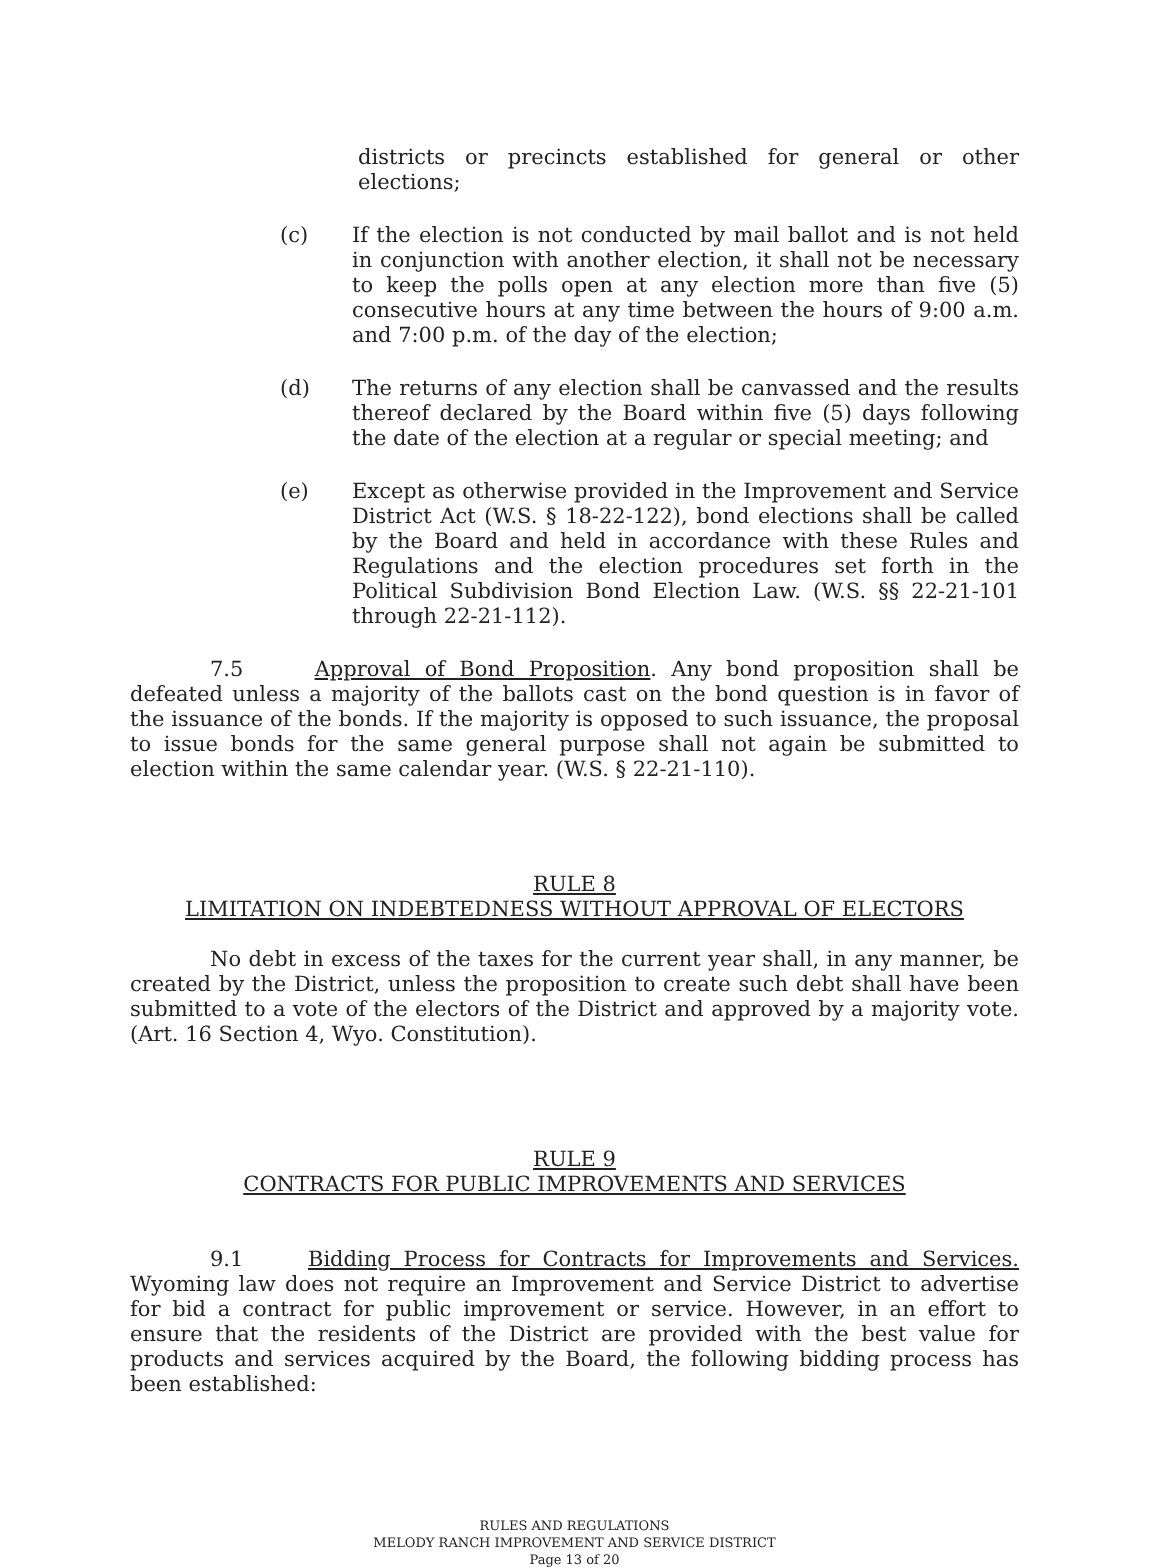districts or precincts established for general or other elections;
(c) If the election is not conducted by mail ballot and is not held in conjunction with another election, it shall not be necessary to keep the polls open at any election more than five (5) consecutive hours at any time between the hours of 9:00 a.m. and 7:00 p.m. of the day of the election;
(d) The returns of any election shall be canvassed and the results thereof declared by the Board within five (5) days following the date of the election at a regular or special meeting; and
(e) Except as otherwise provided in the Improvement and Service District Act (W.S. § 18-22-122), bond elections shall be called by the Board and held in accordance with these Rules and Regulations and the election procedures set forth in the Political Subdivision Bond Election Law. (W.S. §§ 22-21-101 through 22-21-112).
7.5 Approval of Bond Proposition. Any bond proposition shall be defeated unless a majority of the ballots cast on the bond question is in favor of the issuance of the bonds. If the majority is opposed to such issuance, the proposal to issue bonds for the same general purpose shall not again be submitted to election within the same calendar year. (W.S. § 22-21-110).
RULE 8
LIMITATION ON INDEBTEDNESS WITHOUT APPROVAL OF ELECTORS
No debt in excess of the taxes for the current year shall, in any manner, be created by the District, unless the proposition to create such debt shall have been submitted to a vote of the electors of the District and approved by a majority vote. (Art. 16 Section 4, Wyo. Constitution).
RULE 9
CONTRACTS FOR PUBLIC IMPROVEMENTS AND SERVICES
9.1 Bidding Process for Contracts for Improvements and Services. Wyoming law does not require an Improvement and Service District to advertise for bid a contract for public improvement or service. However, in an effort to ensure that the residents of the District are provided with the best value for products and services acquired by the Board, the following bidding process has been established:
RULES AND REGULATIONS
MELODY RANCH IMPROVEMENT AND SERVICE DISTRICT
Page 13 of 20